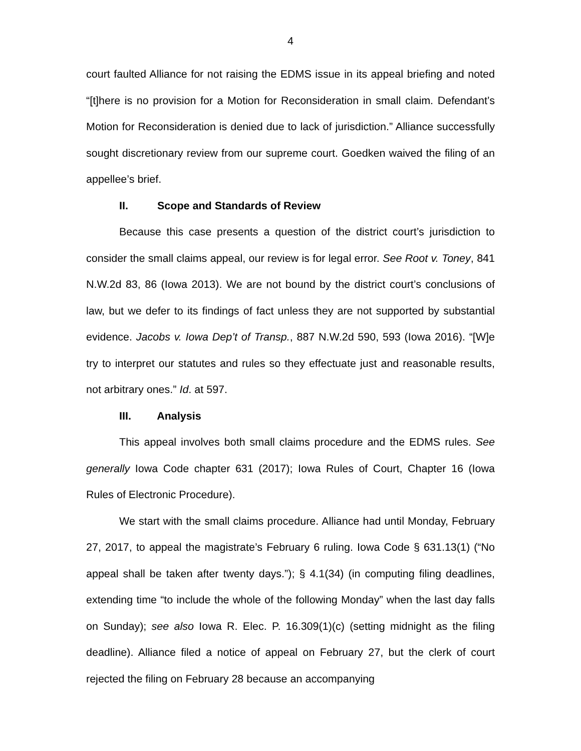4
court faulted Alliance for not raising the EDMS issue in its appeal briefing and noted “[t]here is no provision for a Motion for Reconsideration in small claim. Defendant’s Motion for Reconsideration is denied due to lack of jurisdiction.” Alliance successfully sought discretionary review from our supreme court. Goedken waived the filing of an appellee’s brief.
II. Scope and Standards of Review
Because this case presents a question of the district court’s jurisdiction to consider the small claims appeal, our review is for legal error. See Root v. Toney, 841 N.W.2d 83, 86 (Iowa 2013). We are not bound by the district court’s conclusions of law, but we defer to its findings of fact unless they are not supported by substantial evidence. Jacobs v. Iowa Dep’t of Transp., 887 N.W.2d 590, 593 (Iowa 2016). “[W]e try to interpret our statutes and rules so they effectuate just and reasonable results, not arbitrary ones.” Id. at 597.
III. Analysis
This appeal involves both small claims procedure and the EDMS rules. See generally Iowa Code chapter 631 (2017); Iowa Rules of Court, Chapter 16 (Iowa Rules of Electronic Procedure).
We start with the small claims procedure. Alliance had until Monday, February 27, 2017, to appeal the magistrate’s February 6 ruling. Iowa Code § 631.13(1) (“No appeal shall be taken after twenty days.”); § 4.1(34) (in computing filing deadlines, extending time “to include the whole of the following Monday” when the last day falls on Sunday); see also Iowa R. Elec. P. 16.309(1)(c) (setting midnight as the filing deadline). Alliance filed a notice of appeal on February 27, but the clerk of court rejected the filing on February 28 because an accompanying